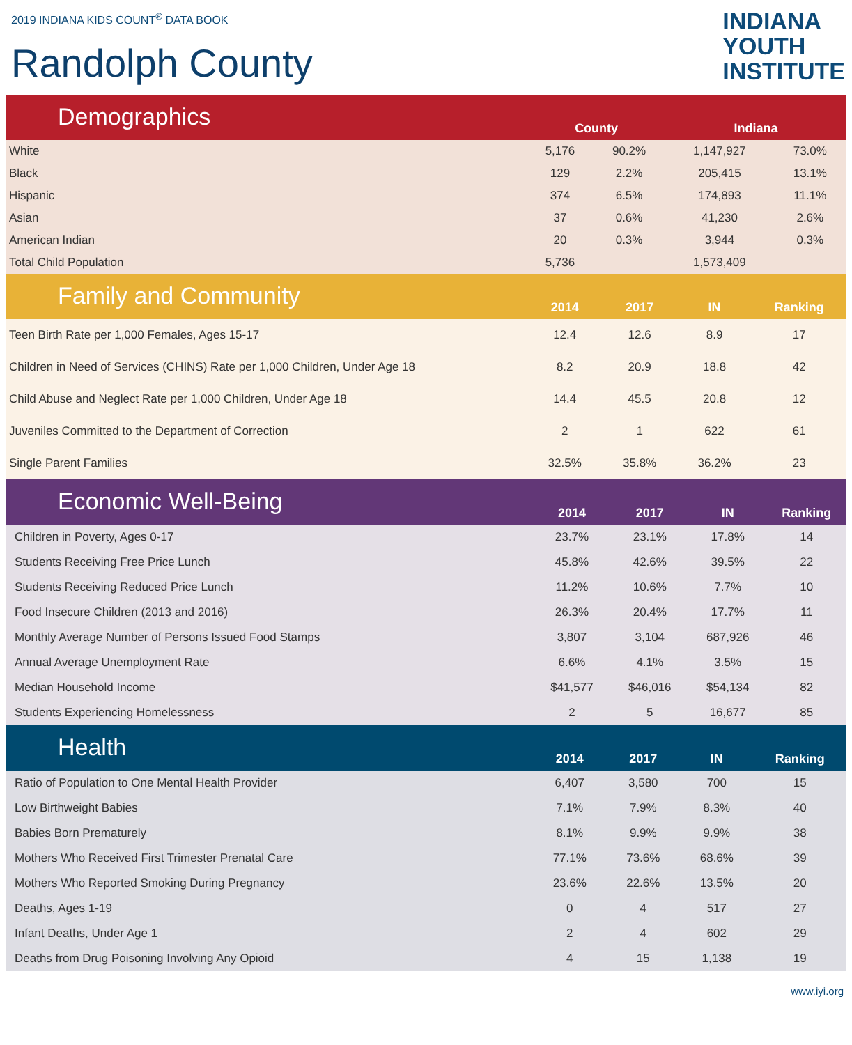2019 INDIANA KIDS COUNT<sup>®</sup> DATA BOOK
Randolph County
INDIANA
YOUTH
INSTITUTE
| Demographics | County | | Indiana | |
| --- | --- | --- | --- | --- |
| White | 5,176 | 90.2% | 1,147,927 | 73.0% |
| Black | 129 | 2.2% | 205,415 | 13.1% |
| Hispanic | 374 | 6.5% | 174,893 | 11.1% |
| Asian | 37 | 0.6% | 41,230 | 2.6% |
| American Indian | 20 | 0.3% | 3,944 | 0.3% |
| Total Child Population | 5,736 | | 1,573,409 | |
| Family and Community | 2014 | 2017 | IN | Ranking |
| --- | --- | --- | --- | --- |
| Teen Birth Rate per 1,000 Females, Ages 15-17 | 12.4 | 12.6 | 8.9 | 17 |
| Children in Need of Services (CHINS) Rate per 1,000 Children, Under Age 18 | 8.2 | 20.9 | 18.8 | 42 |
| Child Abuse and Neglect Rate per 1,000 Children, Under Age 18 | 14.4 | 45.5 | 20.8 | 12 |
| Juveniles Committed to the Department of Correction | 2 | 1 | 622 | 61 |
| Single Parent Families | 32.5% | 35.8% | 36.2% | 23 |
| Economic Well-Being | 2014 | 2017 | IN | Ranking |
| --- | --- | --- | --- | --- |
| Children in Poverty, Ages 0-17 | 23.7% | 23.1% | 17.8% | 14 |
| Students Receiving Free Price Lunch | 45.8% | 42.6% | 39.5% | 22 |
| Students Receiving Reduced Price Lunch | 11.2% | 10.6% | 7.7% | 10 |
| Food Insecure Children (2013 and 2016) | 26.3% | 20.4% | 17.7% | 11 |
| Monthly Average Number of Persons Issued Food Stamps | 3,807 | 3,104 | 687,926 | 46 |
| Annual Average Unemployment Rate | 6.6% | 4.1% | 3.5% | 15 |
| Median Household Income | $41,577 | $46,016 | $54,134 | 82 |
| Students Experiencing Homelessness | 2 | 5 | 16,677 | 85 |
| Health | 2014 | 2017 | IN | Ranking |
| --- | --- | --- | --- | --- |
| Ratio of Population to One Mental Health Provider | 6,407 | 3,580 | 700 | 15 |
| Low Birthweight Babies | 7.1% | 7.9% | 8.3% | 40 |
| Babies Born Prematurely | 8.1% | 9.9% | 9.9% | 38 |
| Mothers Who Received First Trimester Prenatal Care | 77.1% | 73.6% | 68.6% | 39 |
| Mothers Who Reported Smoking During Pregnancy | 23.6% | 22.6% | 13.5% | 20 |
| Deaths, Ages 1-19 | 0 | 4 | 517 | 27 |
| Infant Deaths, Under Age 1 | 2 | 4 | 602 | 29 |
| Deaths from Drug Poisoning Involving Any Opioid | 4 | 15 | 1,138 | 19 |
www.iyi.org